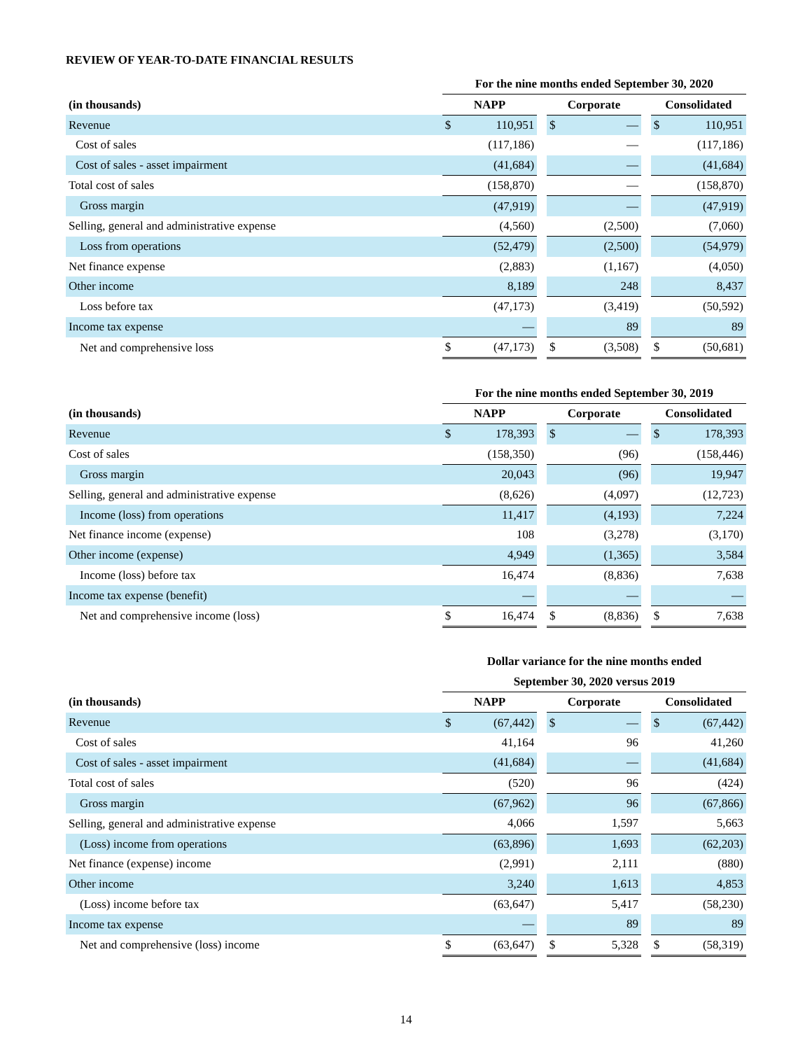REVIEW OF YEAR-TO-DATE FINANCIAL RESULTS
| | For the nine months ended September 30, 2020 | | | | | | | |
| --- | --- | --- | --- | --- | --- | --- | --- | --- |
| (in thousands) | NAPP | | | Corporate | | | Consolidated | |
| Revenue | $ | 110,951 | | $ | — | | $ | 110,951 |
| Cost of sales | | (117,186) | | | — | | | (117,186) |
| Cost of sales - asset impairment | | (41,684) | | | — | | | (41,684) |
| Total cost of sales | | (158,870) | | | — | | | (158,870) |
| Gross margin | | (47,919) | | | — | | | (47,919) |
| Selling, general and administrative expense | | (4,560) | | | (2,500) | | | (7,060) |
| Loss from operations | | (52,479) | | | (2,500) | | | (54,979) |
| Net finance expense | | (2,883) | | | (1,167) | | | (4,050) |
| Other income | | 8,189 | | | 248 | | | 8,437 |
| Loss before tax | | (47,173) | | | (3,419) | | | (50,592) |
| Income tax expense | | — | | | 89 | | | 89 |
| Net and comprehensive loss | $ | (47,173) | | $ | (3,508) | | $ | (50,681) |
| | For the nine months ended September 30, 2019 | | | | | | | |
| --- | --- | --- | --- | --- | --- | --- | --- | --- |
| (in thousands) | NAPP | | | Corporate | | | Consolidated | |
| Revenue | $ | 178,393 | | $ | — | | $ | 178,393 |
| Cost of sales | | (158,350) | | | (96) | | | (158,446) |
| Gross margin | | 20,043 | | | (96) | | | 19,947 |
| Selling, general and administrative expense | | (8,626) | | | (4,097) | | | (12,723) |
| Income (loss) from operations | | 11,417 | | | (4,193) | | | 7,224 |
| Net finance income (expense) | | 108 | | | (3,278) | | | (3,170) |
| Other income (expense) | | 4,949 | | | (1,365) | | | 3,584 |
| Income (loss) before tax | | 16,474 | | | (8,836) | | | 7,638 |
| Income tax expense (benefit) | | — | | | — | | | — |
| Net and comprehensive income (loss) | $ | 16,474 | | $ | (8,836) | | $ | 7,638 |
| | Dollar variance for the nine months ended | | | | | | | |
| --- | --- | --- | --- | --- | --- | --- | --- | --- |
| | September 30, 2020 versus 2019 | | | | | | | |
| (in thousands) | NAPP | | | Corporate | | | Consolidated | |
| Revenue | $ | (67,442) | | $ | — | | $ | (67,442) |
| Cost of sales | | 41,164 | | | 96 | | | 41,260 |
| Cost of sales - asset impairment | | (41,684) | | | — | | | (41,684) |
| Total cost of sales | | (520) | | | 96 | | | (424) |
| Gross margin | | (67,962) | | | 96 | | | (67,866) |
| Selling, general and administrative expense | | 4,066 | | | 1,597 | | | 5,663 |
| (Loss) income from operations | | (63,896) | | | 1,693 | | | (62,203) |
| Net finance (expense) income | | (2,991) | | | 2,111 | | | (880) |
| Other income | | 3,240 | | | 1,613 | | | 4,853 |
| (Loss) income before tax | | (63,647) | | | 5,417 | | | (58,230) |
| Income tax expense | | — | | | 89 | | | 89 |
| Net and comprehensive (loss) income | $ | (63,647) | | $ | 5,328 | | $ | (58,319) |
14